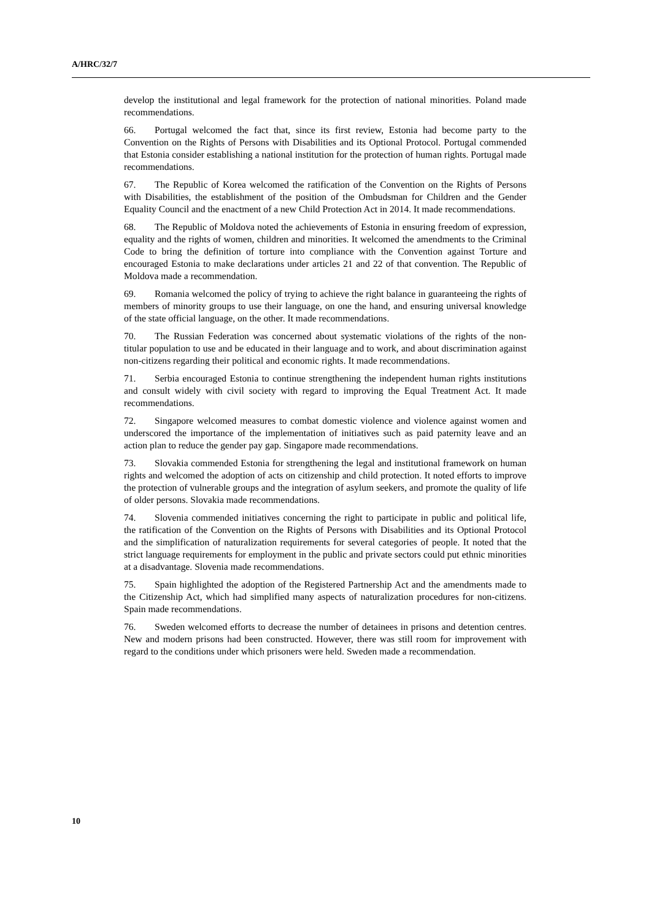A/HRC/32/7
develop the institutional and legal framework for the protection of national minorities. Poland made recommendations.
66. Portugal welcomed the fact that, since its first review, Estonia had become party to the Convention on the Rights of Persons with Disabilities and its Optional Protocol. Portugal commended that Estonia consider establishing a national institution for the protection of human rights. Portugal made recommendations.
67. The Republic of Korea welcomed the ratification of the Convention on the Rights of Persons with Disabilities, the establishment of the position of the Ombudsman for Children and the Gender Equality Council and the enactment of a new Child Protection Act in 2014. It made recommendations.
68. The Republic of Moldova noted the achievements of Estonia in ensuring freedom of expression, equality and the rights of women, children and minorities. It welcomed the amendments to the Criminal Code to bring the definition of torture into compliance with the Convention against Torture and encouraged Estonia to make declarations under articles 21 and 22 of that convention. The Republic of Moldova made a recommendation.
69. Romania welcomed the policy of trying to achieve the right balance in guaranteeing the rights of members of minority groups to use their language, on one the hand, and ensuring universal knowledge of the state official language, on the other. It made recommendations.
70. The Russian Federation was concerned about systematic violations of the rights of the non-titular population to use and be educated in their language and to work, and about discrimination against non-citizens regarding their political and economic rights. It made recommendations.
71. Serbia encouraged Estonia to continue strengthening the independent human rights institutions and consult widely with civil society with regard to improving the Equal Treatment Act. It made recommendations.
72. Singapore welcomed measures to combat domestic violence and violence against women and underscored the importance of the implementation of initiatives such as paid paternity leave and an action plan to reduce the gender pay gap. Singapore made recommendations.
73. Slovakia commended Estonia for strengthening the legal and institutional framework on human rights and welcomed the adoption of acts on citizenship and child protection. It noted efforts to improve the protection of vulnerable groups and the integration of asylum seekers, and promote the quality of life of older persons. Slovakia made recommendations.
74. Slovenia commended initiatives concerning the right to participate in public and political life, the ratification of the Convention on the Rights of Persons with Disabilities and its Optional Protocol and the simplification of naturalization requirements for several categories of people. It noted that the strict language requirements for employment in the public and private sectors could put ethnic minorities at a disadvantage. Slovenia made recommendations.
75. Spain highlighted the adoption of the Registered Partnership Act and the amendments made to the Citizenship Act, which had simplified many aspects of naturalization procedures for non-citizens. Spain made recommendations.
76. Sweden welcomed efforts to decrease the number of detainees in prisons and detention centres. New and modern prisons had been constructed. However, there was still room for improvement with regard to the conditions under which prisoners were held. Sweden made a recommendation.
10